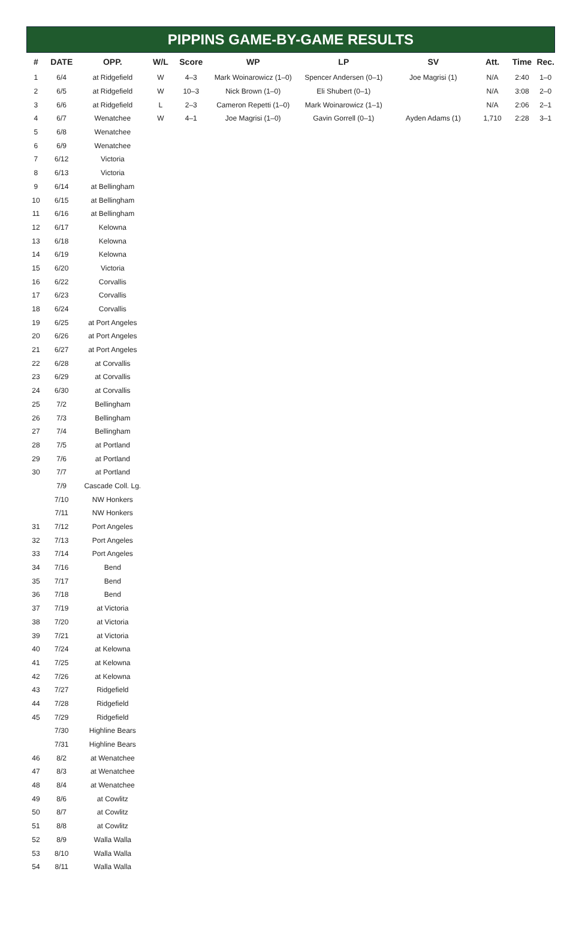PIPPINS GAME-BY-GAME RESULTS
| # | DATE | OPP. | W/L | Score | WP | LP | SV | Att. | Time | Rec. |
| --- | --- | --- | --- | --- | --- | --- | --- | --- | --- | --- |
| 1 | 6/4 | at Ridgefield | W | 4–3 | Mark Woinarowicz (1–0) | Spencer Andersen (0–1) | Joe Magrisi (1) | N/A | 2:40 | 1–0 |
| 2 | 6/5 | at Ridgefield | W | 10–3 | Nick Brown (1–0) | Eli Shubert (0–1) | | N/A | 3:08 | 2–0 |
| 3 | 6/6 | at Ridgefield | L | 2–3 | Cameron Repetti (1–0) | Mark Woinarowicz (1–1) | | N/A | 2:06 | 2–1 |
| 4 | 6/7 | Wenatchee | W | 4–1 | Joe Magrisi (1–0) | Gavin Gorrell (0–1) | Ayden Adams (1) | 1,710 | 2:28 | 3–1 |
| 5 | 6/8 | Wenatchee | | | | | | | | |
| 6 | 6/9 | Wenatchee | | | | | | | | |
| 7 | 6/12 | Victoria | | | | | | | | |
| 8 | 6/13 | Victoria | | | | | | | | |
| 9 | 6/14 | at Bellingham | | | | | | | | |
| 10 | 6/15 | at Bellingham | | | | | | | | |
| 11 | 6/16 | at Bellingham | | | | | | | | |
| 12 | 6/17 | Kelowna | | | | | | | | |
| 13 | 6/18 | Kelowna | | | | | | | | |
| 14 | 6/19 | Kelowna | | | | | | | | |
| 15 | 6/20 | Victoria | | | | | | | | |
| 16 | 6/22 | Corvallis | | | | | | | | |
| 17 | 6/23 | Corvallis | | | | | | | | |
| 18 | 6/24 | Corvallis | | | | | | | | |
| 19 | 6/25 | at Port Angeles | | | | | | | | |
| 20 | 6/26 | at Port Angeles | | | | | | | | |
| 21 | 6/27 | at Port Angeles | | | | | | | | |
| 22 | 6/28 | at Corvallis | | | | | | | | |
| 23 | 6/29 | at Corvallis | | | | | | | | |
| 24 | 6/30 | at Corvallis | | | | | | | | |
| 25 | 7/2 | Bellingham | | | | | | | | |
| 26 | 7/3 | Bellingham | | | | | | | | |
| 27 | 7/4 | Bellingham | | | | | | | | |
| 28 | 7/5 | at Portland | | | | | | | | |
| 29 | 7/6 | at Portland | | | | | | | | |
| 30 | 7/7 | at Portland | | | | | | | | |
| | 7/9 | Cascade Coll. Lg. | | | | | | | | |
| | 7/10 | NW Honkers | | | | | | | | |
| | 7/11 | NW Honkers | | | | | | | | |
| 31 | 7/12 | Port Angeles | | | | | | | | |
| 32 | 7/13 | Port Angeles | | | | | | | | |
| 33 | 7/14 | Port Angeles | | | | | | | | |
| 34 | 7/16 | Bend | | | | | | | | |
| 35 | 7/17 | Bend | | | | | | | | |
| 36 | 7/18 | Bend | | | | | | | | |
| 37 | 7/19 | at Victoria | | | | | | | | |
| 38 | 7/20 | at Victoria | | | | | | | | |
| 39 | 7/21 | at Victoria | | | | | | | | |
| 40 | 7/24 | at Kelowna | | | | | | | | |
| 41 | 7/25 | at Kelowna | | | | | | | | |
| 42 | 7/26 | at Kelowna | | | | | | | | |
| 43 | 7/27 | Ridgefield | | | | | | | | |
| 44 | 7/28 | Ridgefield | | | | | | | | |
| 45 | 7/29 | Ridgefield | | | | | | | | |
| | 7/30 | Highline Bears | | | | | | | | |
| | 7/31 | Highline Bears | | | | | | | | |
| 46 | 8/2 | at Wenatchee | | | | | | | | |
| 47 | 8/3 | at Wenatchee | | | | | | | | |
| 48 | 8/4 | at Wenatchee | | | | | | | | |
| 49 | 8/6 | at Cowlitz | | | | | | | | |
| 50 | 8/7 | at Cowlitz | | | | | | | | |
| 51 | 8/8 | at Cowlitz | | | | | | | | |
| 52 | 8/9 | Walla Walla | | | | | | | | |
| 53 | 8/10 | Walla Walla | | | | | | | | |
| 54 | 8/11 | Walla Walla | | | | | | | | |